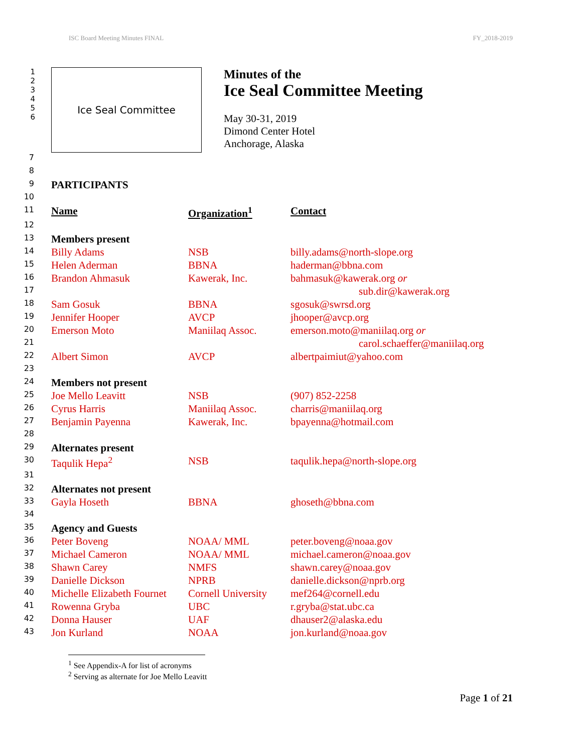ISC Board Meeting Minutes FINAL FY_2018-2019
1
2
3
4
5
6
Ice Seal Committee
Minutes of the
Ice Seal Committee Meeting
May 30-31, 2019
Dimond Center Hotel
Anchorage, Alaska
| 7 | | | |
| 8 | | | |
| 9 | PARTICIPANTS | | |
| 10 | | | |
| 11 | Name | Organization<sup>1</sup> | Contact |
| 12 | | | |
| 13 | Members present | | |
| 14 | Billy Adams | NSB | billy.adams@north-slope.org |
| 15 | Helen Aderman | BBNA | haderman@bbna.com |
| 16 | Brandon Ahmasuk | Kawerak, Inc. | bahmasuk@kawerak.org or |
| 17 | | | sub.dir@kawerak.org |
| 18 | Sam Gosuk | BBNA | sgosuk@swrsd.org |
| 19 | Jennifer Hooper | AVCP | jhooper@avcp.org |
| 20 | Emerson Moto | Maniilaq Assoc. | emerson.moto@maniilaq.org or |
| 21 | | | carol.schaeffer@maniilaq.org |
| 22 | Albert Simon | AVCP | albertpaimiut@yahoo.com |
| 23 | | | |
| 24 | Members not present | | |
| 25 | Joe Mello Leavitt | NSB | (907) 852-2258 |
| 26 | Cyrus Harris | Maniilaq Assoc. | charris@maniilaq.org |
| 27 | Benjamin Payenna | Kawerak, Inc. | bpayenna@hotmail.com |
| 28 | | | |
| 29 | Alternates present | | |
| 30 | Taqulik Hepa<sup>2</sup> | NSB | taqulik.hepa@north-slope.org |
| 31 | | | |
| 32 | Alternates not present | | |
| 33 | Gayla Hoseth | BBNA | ghoseth@bbna.com |
| 34 | | | |
| 35 | Agency and Guests | | |
| 36 | Peter Boveng | NOAA/ MML | peter.boveng@noaa.gov |
| 37 | Michael Cameron | NOAA/ MML | michael.cameron@noaa.gov |
| 38 | Shawn Carey | NMFS | shawn.carey@noaa.gov |
| 39 | Danielle Dickson | NPRB | danielle.dickson@nprb.org |
| 40 | Michelle Elizabeth Fournet | Cornell University | mef264@cornell.edu |
| 41 | Rowenna Gryba | UBC | r.gryba@stat.ubc.ca |
| 42 | Donna Hauser | UAF | dhauser2@alaska.edu |
| 43 | Jon Kurland | NOAA | jon.kurland@noaa.gov |
<sup>1</sup> See Appendix-A for list of acronyms
<sup>2</sup> Serving as alternate for Joe Mello Leavitt
Page 1 of 21